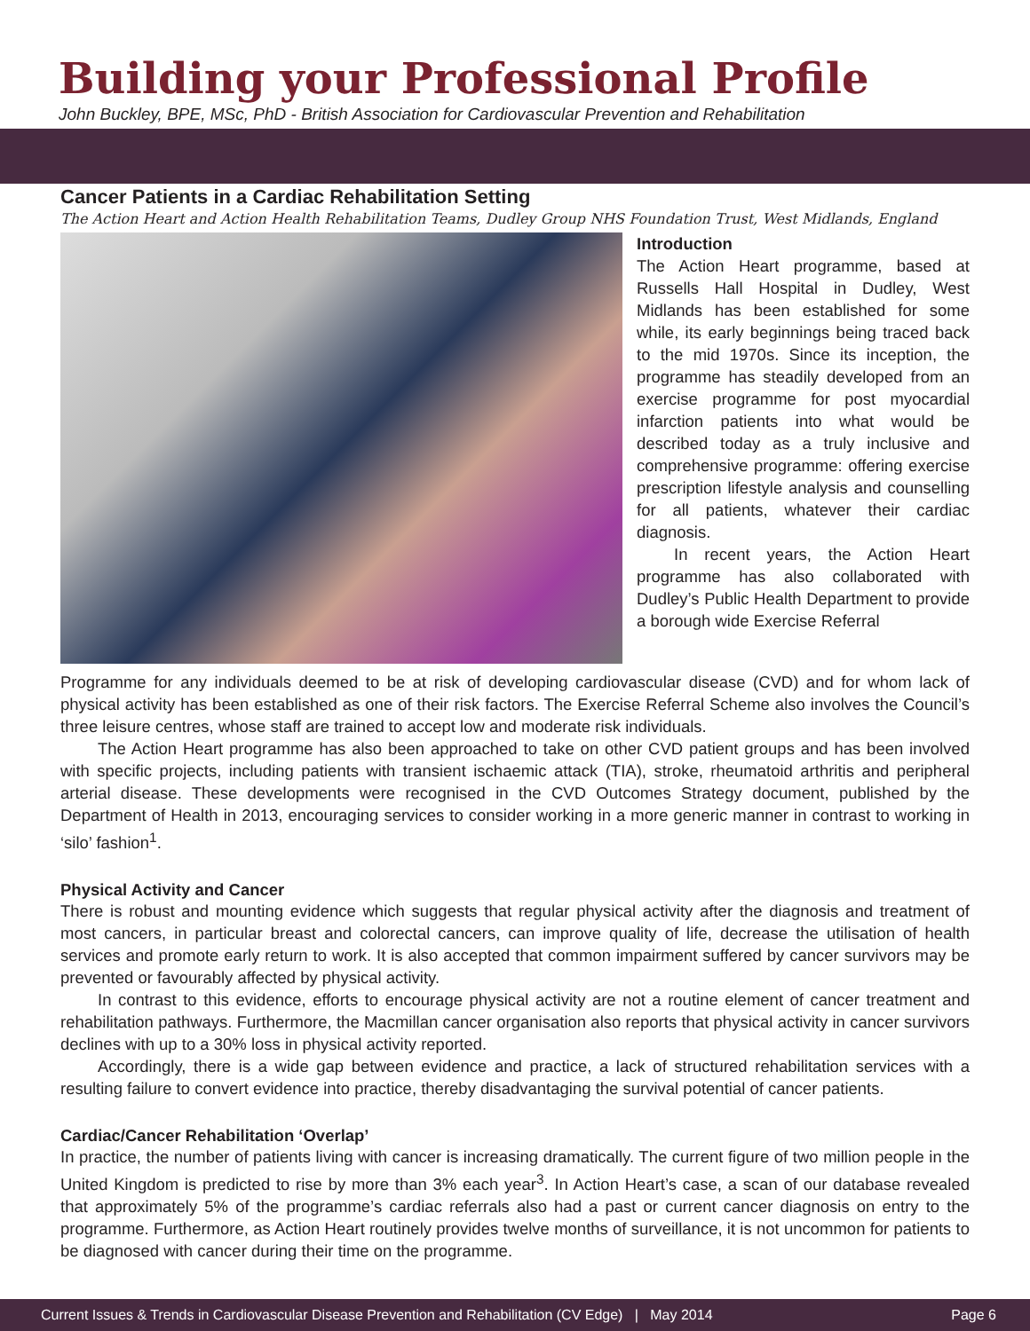Building your Professional Profile
John Buckley, BPE, MSc, PhD - British Association for Cardiovascular Prevention and Rehabilitation
Cancer Patients in a Cardiac Rehabilitation Setting
The Action Heart and Action Health Rehabilitation Teams, Dudley Group NHS Foundation Trust, West Midlands, England
Introduction
The Action Heart programme, based at Russells Hall Hospital in Dudley, West Midlands has been established for some while, its early beginnings being traced back to the mid 1970s. Since its inception, the programme has steadily developed from an exercise programme for post myocardial infarction patients into what would be described today as a truly inclusive and comprehensive programme: offering exercise prescription lifestyle analysis and counselling for all patients, whatever their cardiac diagnosis.
In recent years, the Action Heart programme has also collaborated with Dudley’s Public Health Department to provide a borough wide Exercise Referral
Programme for any individuals deemed to be at risk of developing cardiovascular disease (CVD) and for whom lack of physical activity has been established as one of their risk factors. The Exercise Referral Scheme also involves the Council’s three leisure centres, whose staff are trained to accept low and moderate risk individuals.
The Action Heart programme has also been approached to take on other CVD patient groups and has been involved with specific projects, including patients with transient ischaemic attack (TIA), stroke, rheumatoid arthritis and peripheral arterial disease. These developments were recognised in the CVD Outcomes Strategy document, published by the Department of Health in 2013, encouraging services to consider working in a more generic manner in contrast to working in ‘silo’ fashion<sup>1</sup>.
Physical Activity and Cancer
There is robust and mounting evidence which suggests that regular physical activity after the diagnosis and treatment of most cancers, in particular breast and colorectal cancers, can improve quality of life, decrease the utilisation of health services and promote early return to work. It is also accepted that common impairment suffered by cancer survivors may be prevented or favourably affected by physical activity.
In contrast to this evidence, efforts to encourage physical activity are not a routine element of cancer treatment and rehabilitation pathways. Furthermore, the Macmillan cancer organisation also reports that physical activity in cancer survivors declines with up to a 30% loss in physical activity reported.
Accordingly, there is a wide gap between evidence and practice, a lack of structured rehabilitation services with a resulting failure to convert evidence into practice, thereby disadvantaging the survival potential of cancer patients.
Cardiac/Cancer Rehabilitation ‘Overlap’
In practice, the number of patients living with cancer is increasing dramatically. The current figure of two million people in the United Kingdom is predicted to rise by more than 3% each year<sup>3</sup>. In Action Heart’s case, a scan of our database revealed that approximately 5% of the programme’s cardiac referrals also had a past or current cancer diagnosis on entry to the programme. Furthermore, as Action Heart routinely provides twelve months of surveillance, it is not uncommon for patients to be diagnosed with cancer during their time on the programme.
Current Issues & Trends in Cardiovascular Disease Prevention and Rehabilitation (CV Edge) | May 2014 Page 6